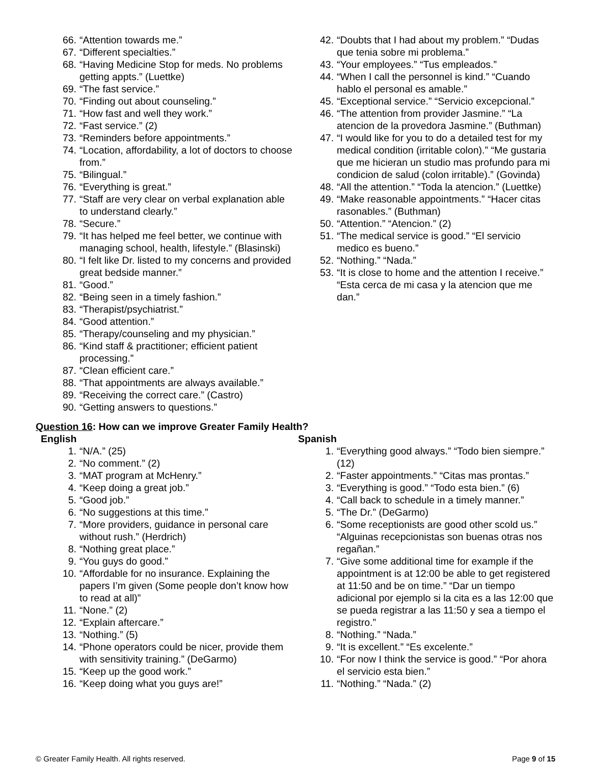66. “Attention towards me.”
67. “Different specialties.”
68. “Having Medicine Stop for meds. No problems getting appts.” (Luettke)
69. “The fast service.”
70. “Finding out about counseling.”
71. “How fast and well they work.”
72. “Fast service.” (2)
73. “Reminders before appointments.”
74. “Location, affordability, a lot of doctors to choose from.”
75. “Bilingual.”
76. “Everything is great.”
77. “Staff are very clear on verbal explanation able to understand clearly.”
78. “Secure.”
79. “It has helped me feel better, we continue with managing school, health, lifestyle.” (Blasinski)
80. “I felt like Dr. listed to my concerns and provided great bedside manner.”
81. “Good.”
82. “Being seen in a timely fashion.”
83. “Therapist/psychiatrist.”
84. “Good attention.”
85. “Therapy/counseling and my physician.”
86. “Kind staff & practitioner; efficient patient processing.”
87. “Clean efficient care.”
88. “That appointments are always available.”
89. “Receiving the correct care.” (Castro)
90. “Getting answers to questions.”
42. “Doubts that I had about my problem.” “Dudas que tenia sobre mi problema.”
43. “Your employees.” “Tus empleados.”
44. “When I call the personnel is kind.” “Cuando hablo el personal es amable.”
45. “Exceptional service.” “Servicio excepcional.”
46. “The attention from provider Jasmine.” “La atencion de la provedora Jasmine.” (Buthman)
47. “I would like for you to do a detailed test for my medical condition (irritable colon).” “Me gustaria que me hicieran un studio mas profundo para mi condicion de salud (colon irritable).” (Govinda)
48. “All the attention.” “Toda la atencion.” (Luettke)
49. “Make reasonable appointments.” “Hacer citas rasonables.” (Buthman)
50. “Attention.” “Atencion.” (2)
51. “The medical service is good.” “El servicio medico es bueno.”
52. “Nothing.” “Nada.”
53. “It is close to home and the attention I receive.” “Esta cerca de mi casa y la atencion que me dan.”
Question 16: How can we improve Greater Family Health?
English
1. “N/A.” (25)
2. “No comment.” (2)
3. “MAT program at McHenry.”
4. “Keep doing a great job.”
5. “Good job.”
6. “No suggestions at this time.”
7. “More providers, guidance in personal care without rush.” (Herdrich)
8. “Nothing great place.”
9. “You guys do good.”
10. “Affordable for no insurance. Explaining the papers I’m given (Some people don’t know how to read at all)”
11. “None.” (2)
12. “Explain aftercare.”
13. “Nothing.” (5)
14. “Phone operators could be nicer, provide them with sensitivity training.” (DeGarmo)
15. “Keep up the good work.”
16. “Keep doing what you guys are!”
Spanish
1. “Everything good always.” “Todo bien siempre.” (12)
2. “Faster appointments.” “Citas mas prontas.”
3. “Everything is good.” “Todo esta bien.” (6)
4. “Call back to schedule in a timely manner.”
5. “The Dr.” (DeGarmo)
6. “Some receptionists are good other scold us.” “Alguinas recepcionistas son buenas otras nos regañan.”
7. “Give some additional time for example if the appointment is at 12:00 be able to get registered at 11:50 and be on time.” “Dar un tiempo adicional por ejemplo si la cita es a las 12:00 que se pueda registrar a las 11:50 y sea a tiempo el registro.”
8. “Nothing.” “Nada.”
9. “It is excellent.” “Es excelente.”
10. “For now I think the service is good.” “Por ahora el servicio esta bien.”
11. “Nothing.” “Nada.” (2)
© Greater Family Health. All rights reserved. Page 9 of 15